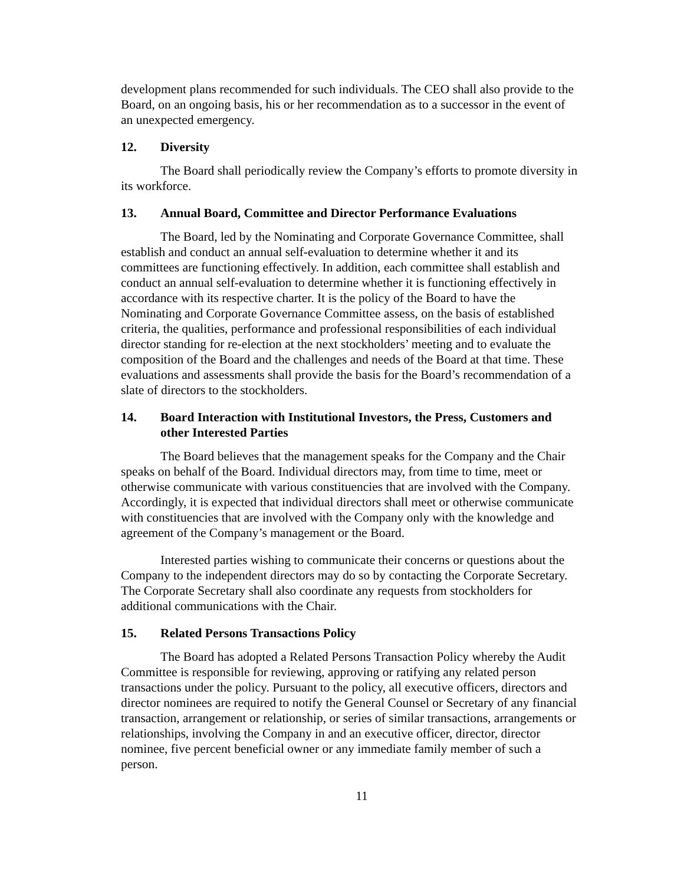development plans recommended for such individuals. The CEO shall also provide to the Board, on an ongoing basis, his or her recommendation as to a successor in the event of an unexpected emergency.
12. Diversity
The Board shall periodically review the Company’s efforts to promote diversity in its workforce.
13. Annual Board, Committee and Director Performance Evaluations
The Board, led by the Nominating and Corporate Governance Committee, shall establish and conduct an annual self-evaluation to determine whether it and its committees are functioning effectively. In addition, each committee shall establish and conduct an annual self-evaluation to determine whether it is functioning effectively in accordance with its respective charter. It is the policy of the Board to have the Nominating and Corporate Governance Committee assess, on the basis of established criteria, the qualities, performance and professional responsibilities of each individual director standing for re-election at the next stockholders’ meeting and to evaluate the composition of the Board and the challenges and needs of the Board at that time. These evaluations and assessments shall provide the basis for the Board’s recommendation of a slate of directors to the stockholders.
14. Board Interaction with Institutional Investors, the Press, Customers and other Interested Parties
The Board believes that the management speaks for the Company and the Chair speaks on behalf of the Board. Individual directors may, from time to time, meet or otherwise communicate with various constituencies that are involved with the Company. Accordingly, it is expected that individual directors shall meet or otherwise communicate with constituencies that are involved with the Company only with the knowledge and agreement of the Company’s management or the Board.
Interested parties wishing to communicate their concerns or questions about the Company to the independent directors may do so by contacting the Corporate Secretary. The Corporate Secretary shall also coordinate any requests from stockholders for additional communications with the Chair.
15. Related Persons Transactions Policy
The Board has adopted a Related Persons Transaction Policy whereby the Audit Committee is responsible for reviewing, approving or ratifying any related person transactions under the policy. Pursuant to the policy, all executive officers, directors and director nominees are required to notify the General Counsel or Secretary of any financial transaction, arrangement or relationship, or series of similar transactions, arrangements or relationships, involving the Company in and an executive officer, director, director nominee, five percent beneficial owner or any immediate family member of such a person.
11